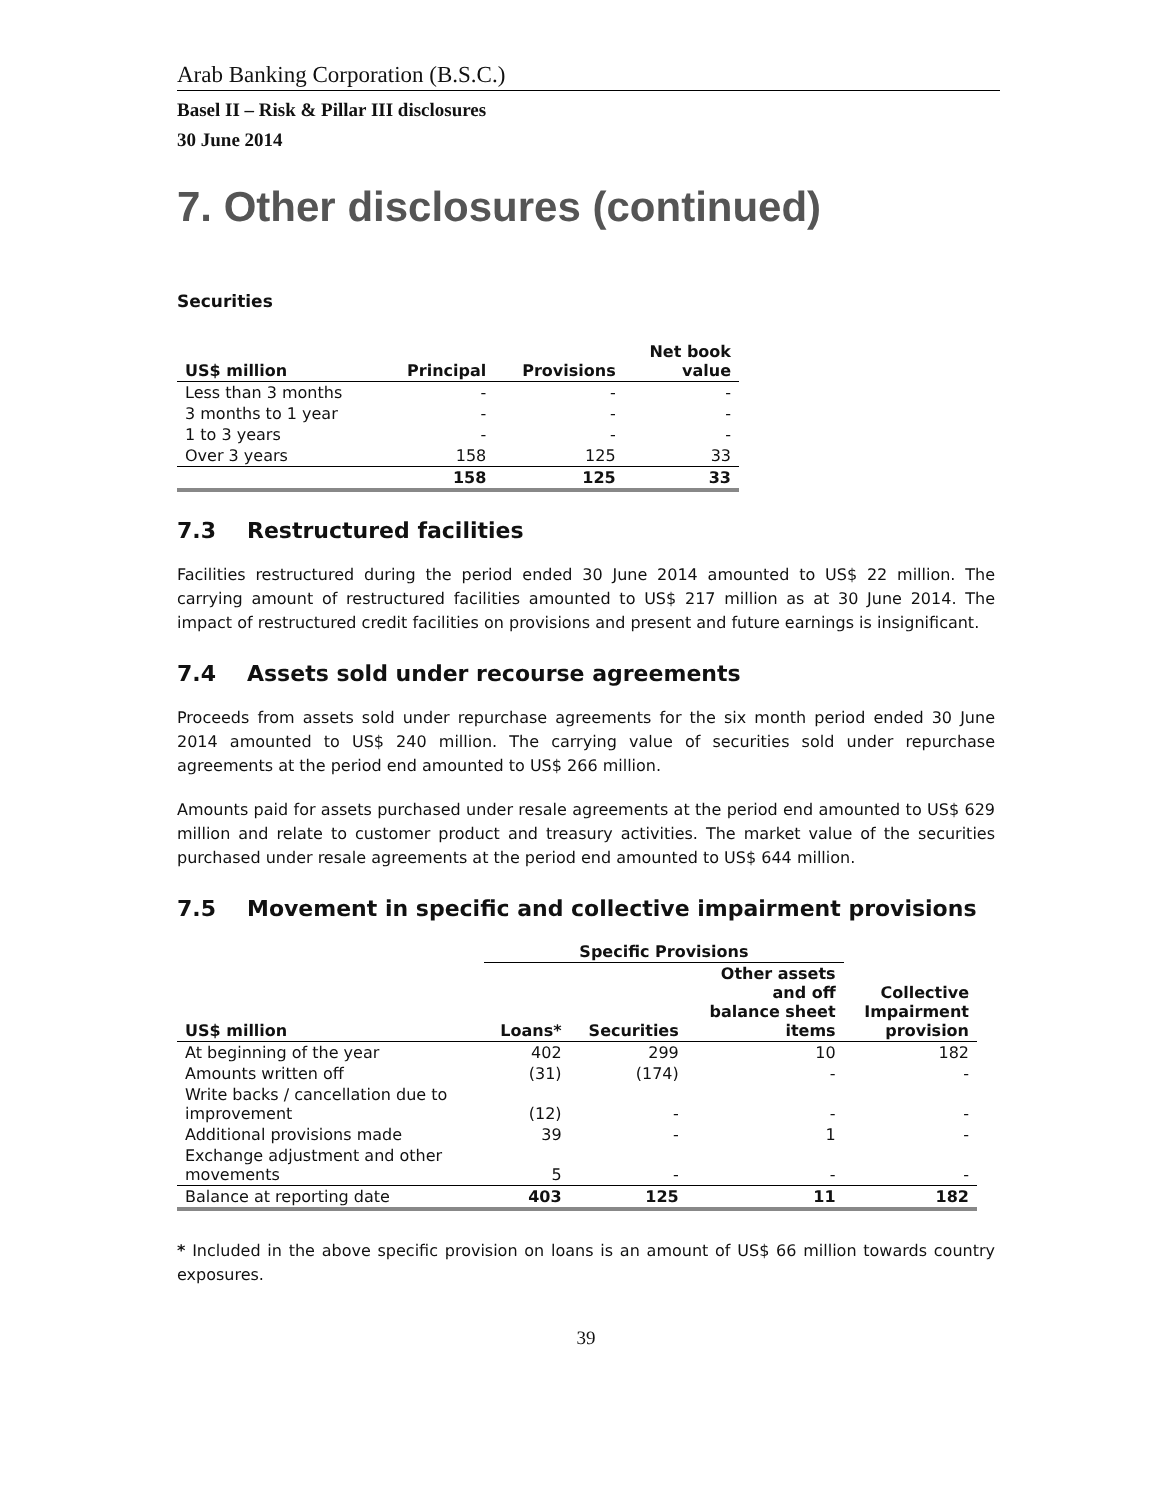Arab Banking Corporation (B.S.C.)
Basel II – Risk & Pillar III disclosures
30 June 2014
7. Other disclosures (continued)
Securities
| US$ million | Principal | Provisions | Net book value |
| --- | --- | --- | --- |
| Less than 3 months | - | - | - |
| 3 months to 1 year | - | - | - |
| 1 to 3 years | - | - | - |
| Over 3 years | 158 | 125 | 33 |
| | 158 | 125 | 33 |
7.3 Restructured facilities
Facilities restructured during the period ended 30 June 2014 amounted to US$ 22 million. The carrying amount of restructured facilities amounted to US$ 217 million as at 30 June 2014. The impact of restructured credit facilities on provisions and present and future earnings is insignificant.
7.4 Assets sold under recourse agreements
Proceeds from assets sold under repurchase agreements for the six month period ended 30 June 2014 amounted to US$ 240 million. The carrying value of securities sold under repurchase agreements at the period end amounted to US$ 266 million.
Amounts paid for assets purchased under resale agreements at the period end amounted to US$ 629 million and relate to customer product and treasury activities. The market value of the securities purchased under resale agreements at the period end amounted to US$ 644 million.
7.5 Movement in specific and collective impairment provisions
| | Specific Provisions | | | |
| --- | --- | --- | --- | --- |
| US$ million | Loans* | Securities | Other assets and off balance sheet items | Collective Impairment provision |
| At beginning of the year | 402 | 299 | 10 | 182 |
| Amounts written off | (31) | (174) | - | - |
| Write backs / cancellation due to improvement | (12) | - | - | - |
| Additional provisions made | 39 | - | 1 | - |
| Exchange adjustment and other movements | 5 | - | - | - |
| Balance at reporting date | 403 | 125 | 11 | 182 |
* Included in the above specific provision on loans is an amount of US$ 66 million towards country exposures.
39